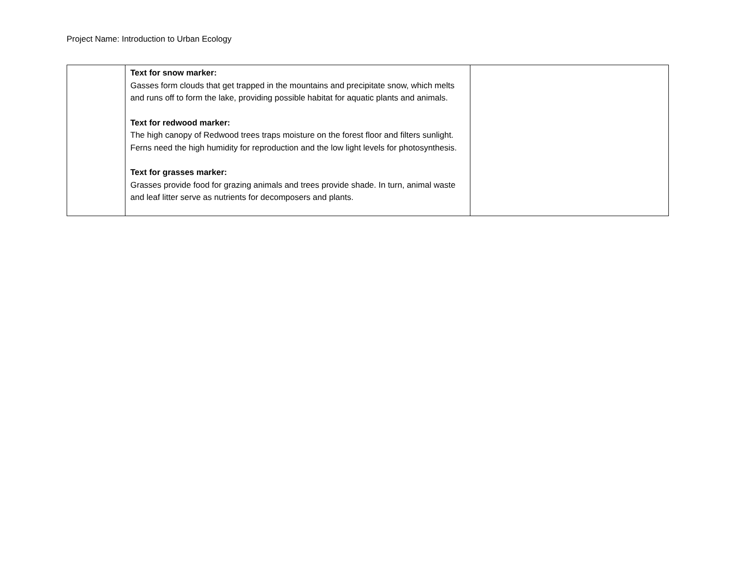Project Name: Introduction to Urban Ecology
| | Text for snow marker: Gasses form clouds that get trapped in the mountains and precipitate snow, which melts and runs off to form the lake, providing possible habitat for aquatic plants and animals. Text for redwood marker: The high canopy of Redwood trees traps moisture on the forest floor and filters sunlight. Ferns need the high humidity for reproduction and the low light levels for photosynthesis. Text for grasses marker: Grasses provide food for grazing animals and trees provide shade. In turn, animal waste and leaf litter serve as nutrients for decomposers and plants. | |